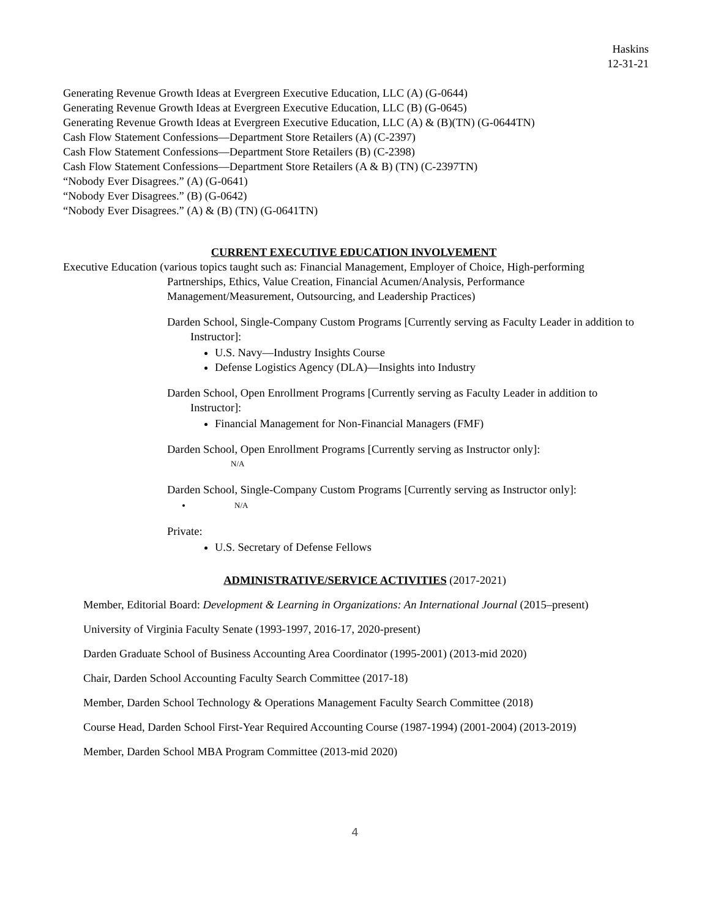Haskins
12-31-21
Generating Revenue Growth Ideas at Evergreen Executive Education, LLC (A) (G-0644)
Generating Revenue Growth Ideas at Evergreen Executive Education, LLC (B) (G-0645)
Generating Revenue Growth Ideas at Evergreen Executive Education, LLC (A) & (B)(TN) (G-0644TN)
Cash Flow Statement Confessions—Department Store Retailers (A) (C-2397)
Cash Flow Statement Confessions—Department Store Retailers (B) (C-2398)
Cash Flow Statement Confessions—Department Store Retailers (A & B) (TN) (C-2397TN)
“Nobody Ever Disagrees.” (A) (G-0641)
“Nobody Ever Disagrees.” (B) (G-0642)
“Nobody Ever Disagrees.” (A) & (B) (TN) (G-0641TN)
CURRENT EXECUTIVE EDUCATION INVOLVEMENT
Executive Education (various topics taught such as: Financial Management, Employer of Choice, High-performing Partnerships, Ethics, Value Creation, Financial Acumen/Analysis, Performance Management/Measurement, Outsourcing, and Leadership Practices)
Darden School, Single-Company Custom Programs [Currently serving as Faculty Leader in addition to Instructor]:
U.S. Navy—Industry Insights Course
Defense Logistics Agency (DLA)—Insights into Industry
Darden School, Open Enrollment Programs [Currently serving as Faculty Leader in addition to Instructor]:
Financial Management for Non-Financial Managers (FMF)
Darden School, Open Enrollment Programs [Currently serving as Instructor only]:
N/A
Darden School, Single-Company Custom Programs [Currently serving as Instructor only]:
N/A
Private:
U.S. Secretary of Defense Fellows
ADMINISTRATIVE/SERVICE ACTIVITIES (2017-2021)
Member, Editorial Board: Development & Learning in Organizations: An International Journal (2015–present)
University of Virginia Faculty Senate (1993-1997, 2016-17, 2020-present)
Darden Graduate School of Business Accounting Area Coordinator (1995-2001) (2013-mid 2020)
Chair, Darden School Accounting Faculty Search Committee (2017-18)
Member, Darden School Technology & Operations Management Faculty Search Committee (2018)
Course Head, Darden School First-Year Required Accounting Course (1987-1994) (2001-2004) (2013-2019)
Member, Darden School MBA Program Committee (2013-mid 2020)
4